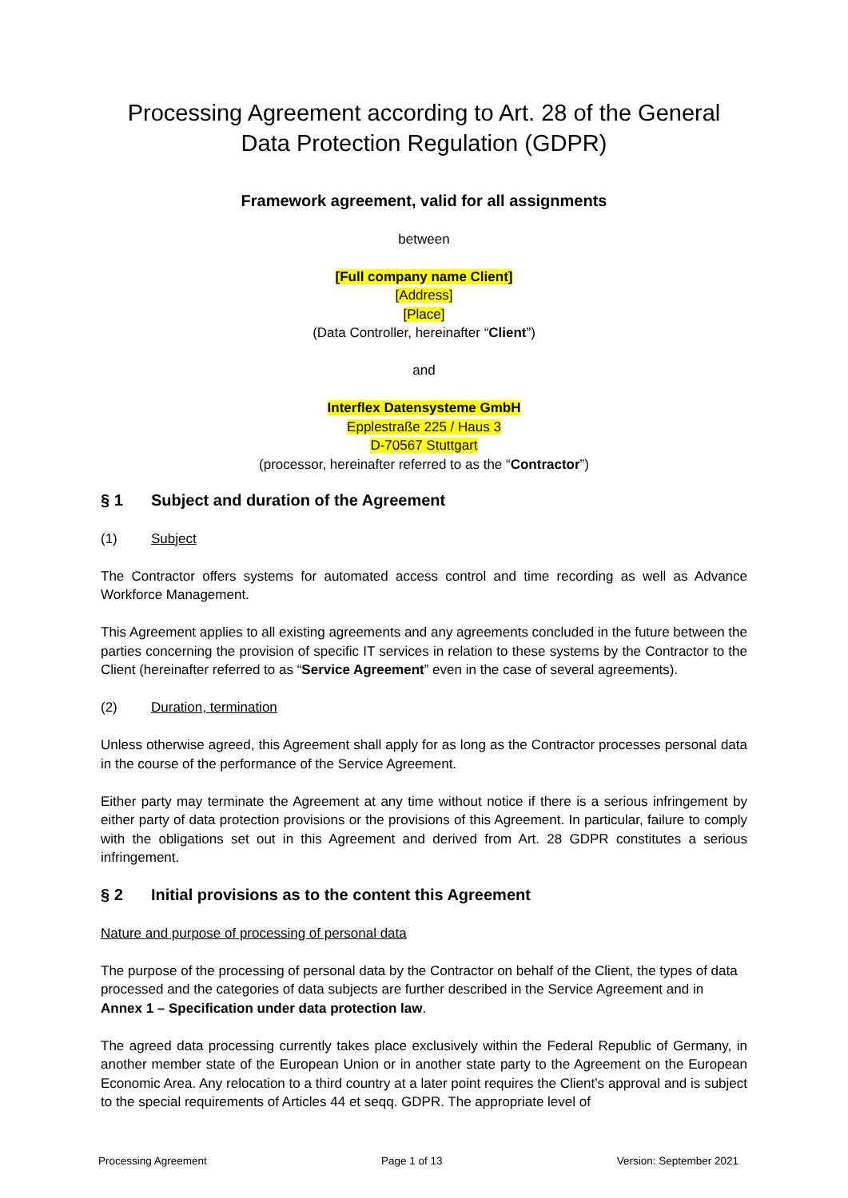Processing Agreement according to Art. 28 of the General Data Protection Regulation (GDPR)
Framework agreement, valid for all assignments
between
[Full company name Client]
[Address]
[Place]
(Data Controller, hereinafter “Client”)
and
Interflex Datensysteme GmbH
Epplestraße 225 / Haus 3
D-70567 Stuttgart
(processor, hereinafter referred to as the “Contractor”)
§ 1 Subject and duration of the Agreement
(1) Subject
The Contractor offers systems for automated access control and time recording as well as Advance Workforce Management.
This Agreement applies to all existing agreements and any agreements concluded in the future between the parties concerning the provision of specific IT services in relation to these systems by the Contractor to the Client (hereinafter referred to as “Service Agreement” even in the case of several agreements).
(2) Duration, termination
Unless otherwise agreed, this Agreement shall apply for as long as the Contractor processes personal data in the course of the performance of the Service Agreement.
Either party may terminate the Agreement at any time without notice if there is a serious infringement by either party of data protection provisions or the provisions of this Agreement. In particular, failure to comply with the obligations set out in this Agreement and derived from Art. 28 GDPR constitutes a serious infringement.
§ 2 Initial provisions as to the content this Agreement
Nature and purpose of processing of personal data
The purpose of the processing of personal data by the Contractor on behalf of the Client, the types of data processed and the categories of data subjects are further described in the Service Agreement and in Annex 1 – Specification under data protection law.
The agreed data processing currently takes place exclusively within the Federal Republic of Germany, in another member state of the European Union or in another state party to the Agreement on the European Economic Area. Any relocation to a third country at a later point requires the Client’s approval and is subject to the special requirements of Articles 44 et seqq. GDPR. The appropriate level of
Processing Agreement Page 1 of 13 Version: September 2021